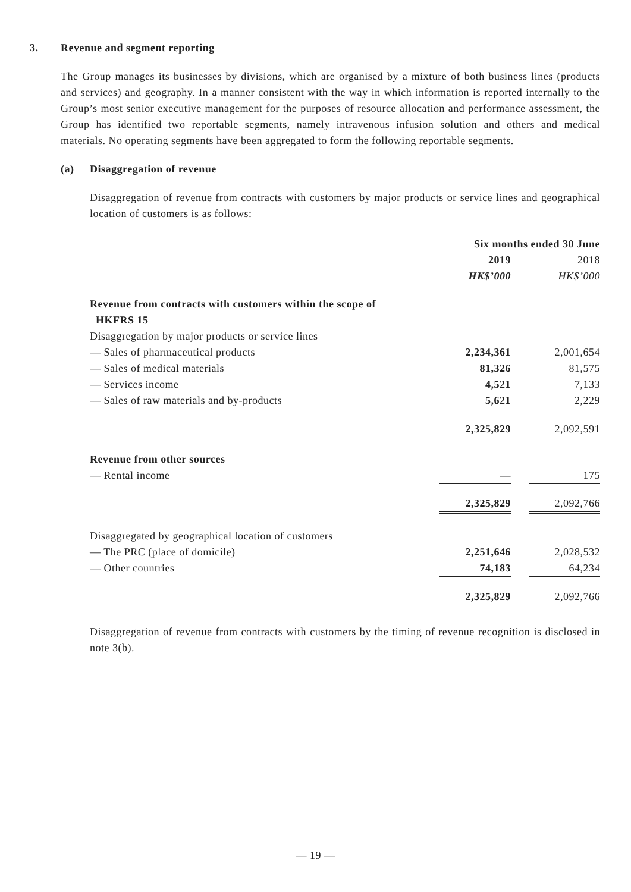3. Revenue and segment reporting
The Group manages its businesses by divisions, which are organised by a mixture of both business lines (products and services) and geography. In a manner consistent with the way in which information is reported internally to the Group’s most senior executive management for the purposes of resource allocation and performance assessment, the Group has identified two reportable segments, namely intravenous infusion solution and others and medical materials. No operating segments have been aggregated to form the following reportable segments.
(a) Disaggregation of revenue
Disaggregation of revenue from contracts with customers by major products or service lines and geographical location of customers is as follows:
| | Six months ended 30 June | | |
| | 2019 | | 2018 |
| | HK$’000 | | HK$’000 |
| Revenue from contracts with customers within the scope of HKFRS 15 | | | |
| Disaggregation by major products or service lines | | | |
| — Sales of pharmaceutical products | 2,234,361 | | 2,001,654 |
| — Sales of medical materials | 81,326 | | 81,575 |
| — Services income | 4,521 | | 7,133 |
| — Sales of raw materials and by-products | 5,621 | | 2,229 |
| | 2,325,829 | | 2,092,591 |
| Revenue from other sources | | | |
| — Rental income | — | | 175 |
| | 2,325,829 | | 2,092,766 |
| Disaggregated by geographical location of customers | | | |
| — The PRC (place of domicile) | 2,251,646 | | 2,028,532 |
| — Other countries | 74,183 | | 64,234 |
| | 2,325,829 | | 2,092,766 |
Disaggregation of revenue from contracts with customers by the timing of revenue recognition is disclosed in note 3(b).
— 19 —